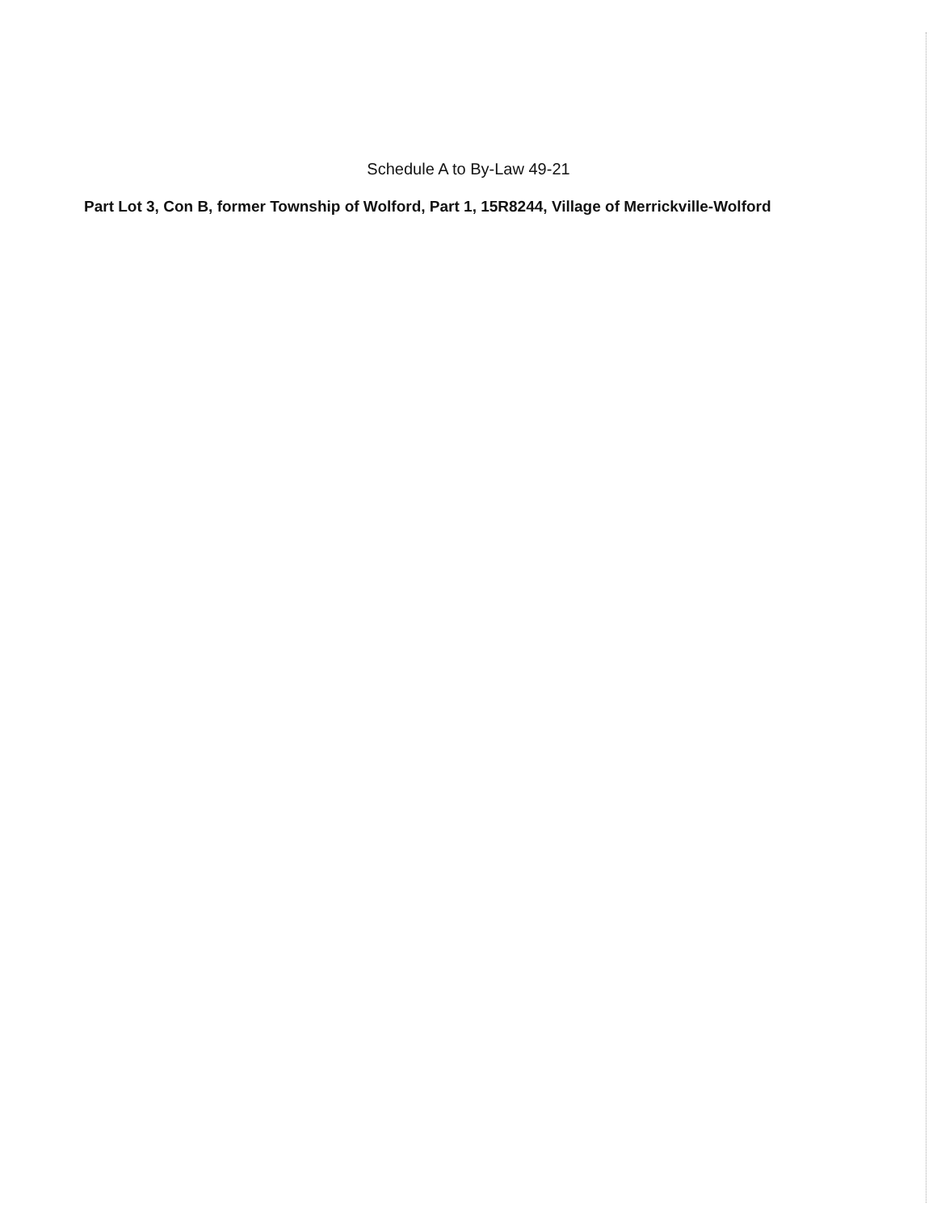Schedule A to By-Law 49-21
Part Lot 3, Con B, former Township of Wolford, Part 1, 15R8244, Village of Merrickville-Wolford